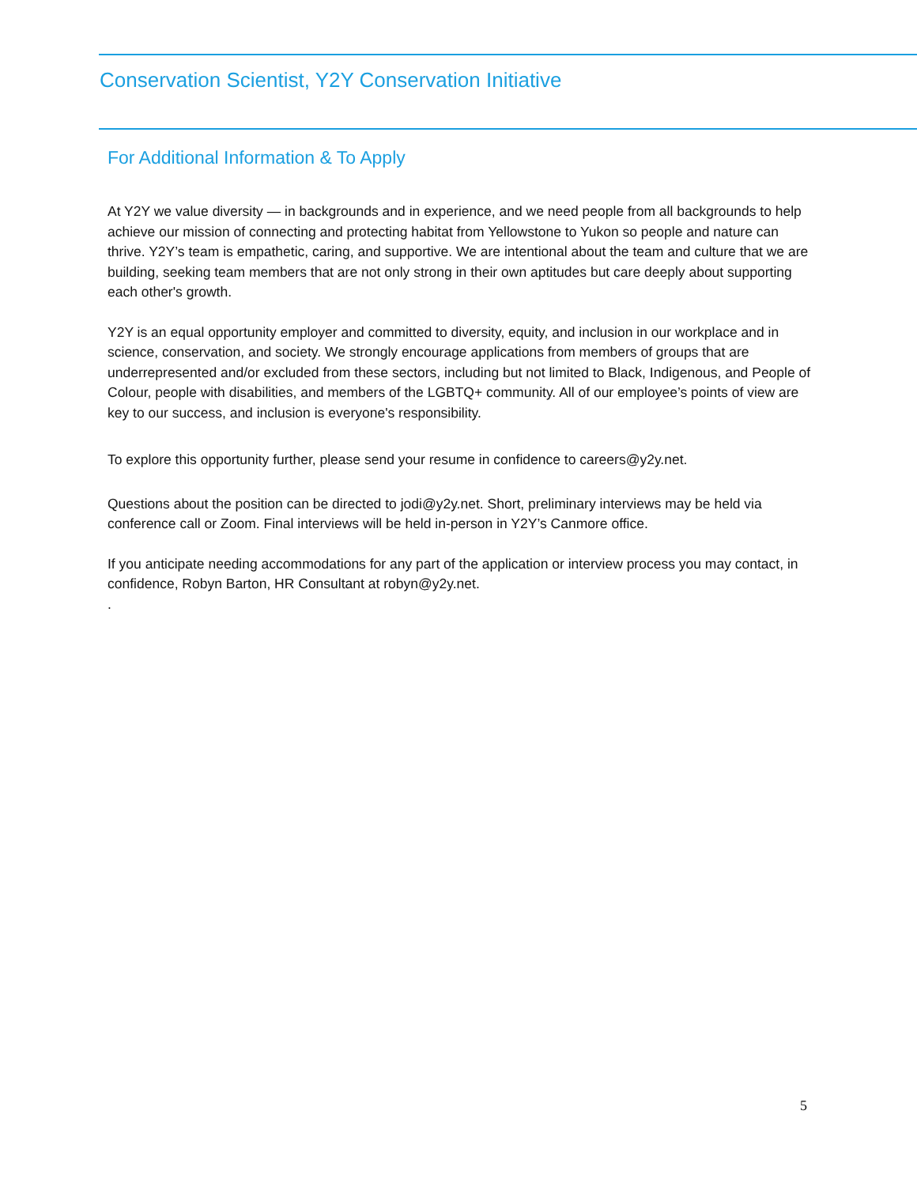Conservation Scientist, Y2Y Conservation Initiative
For Additional Information & To Apply
At Y2Y we value diversity — in backgrounds and in experience, and we need people from all backgrounds to help achieve our mission of connecting and protecting habitat from Yellowstone to Yukon so people and nature can thrive. Y2Y’s team is empathetic, caring, and supportive. We are intentional about the team and culture that we are building, seeking team members that are not only strong in their own aptitudes but care deeply about supporting each other's growth.
Y2Y is an equal opportunity employer and committed to diversity, equity, and inclusion in our workplace and in science, conservation, and society. We strongly encourage applications from members of groups that are underrepresented and/or excluded from these sectors, including but not limited to Black, Indigenous, and People of Colour, people with disabilities, and members of the LGBTQ+ community. All of our employee’s points of view are key to our success, and inclusion is everyone's responsibility.
To explore this opportunity further, please send your resume in confidence to careers@y2y.net.
Questions about the position can be directed to jodi@y2y.net. Short, preliminary interviews may be held via conference call or Zoom. Final interviews will be held in-person in Y2Y’s Canmore office.
If you anticipate needing accommodations for any part of the application or interview process you may contact, in confidence, Robyn Barton, HR Consultant at robyn@y2y.net.
.
5